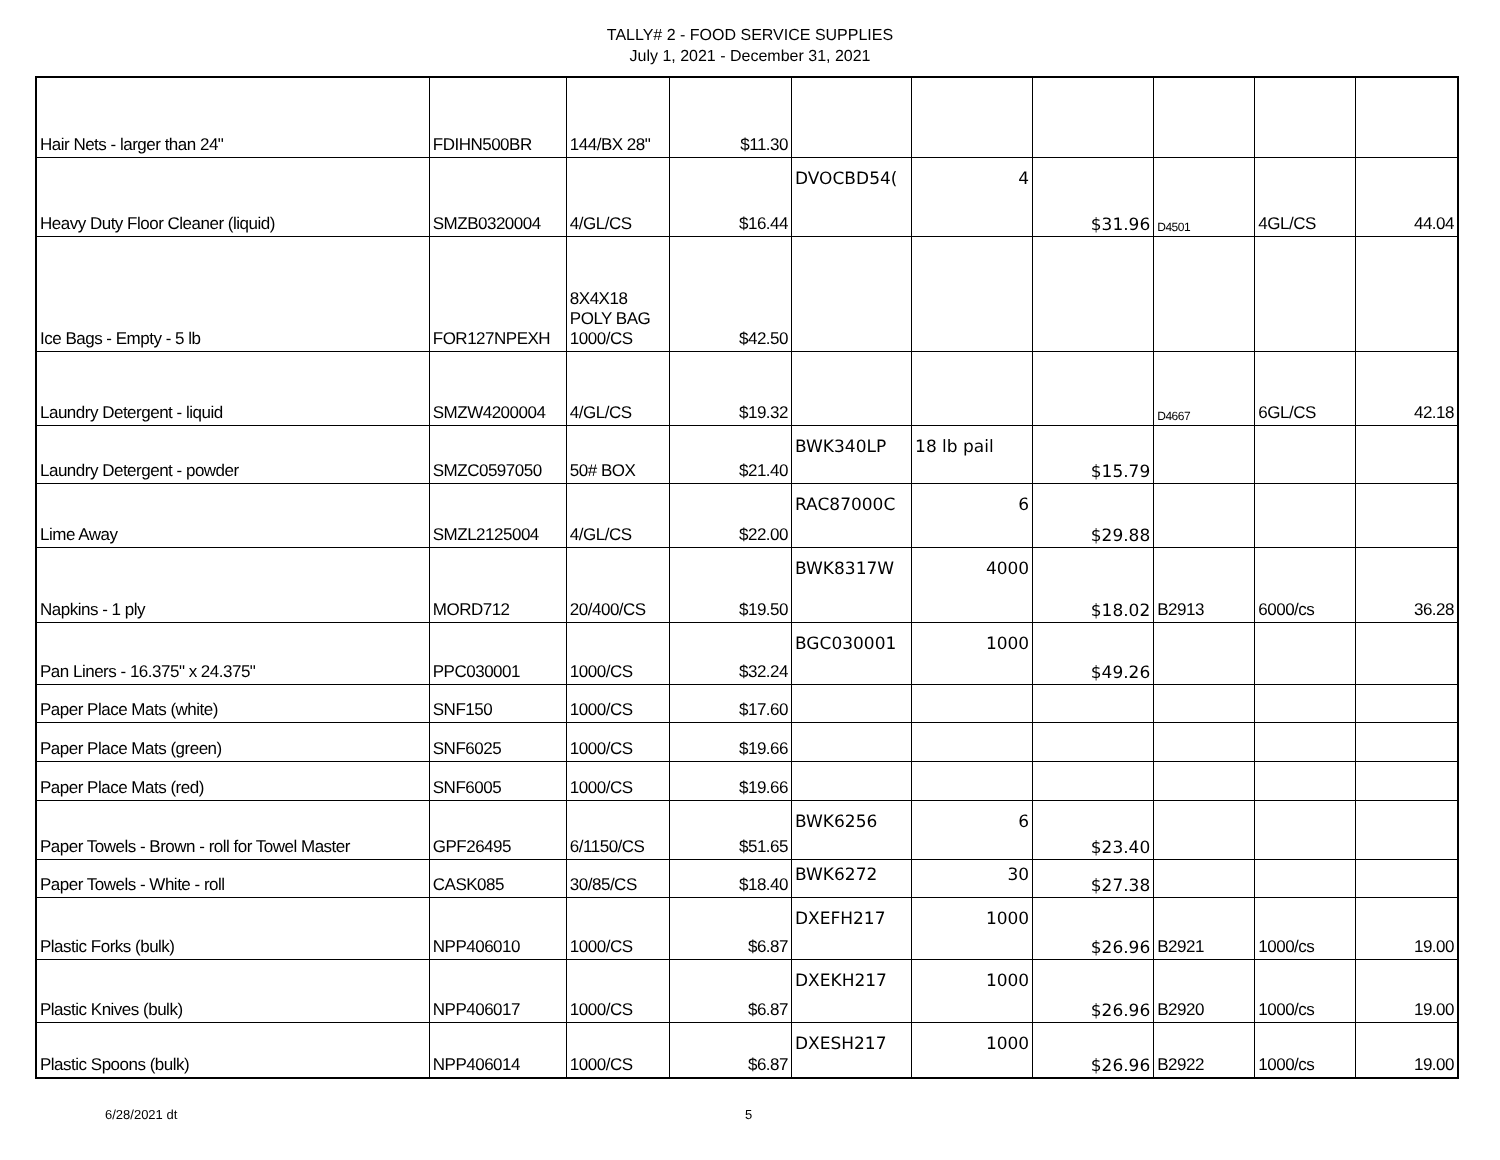TALLY# 2 - FOOD SERVICE SUPPLIES
July 1, 2021 - December 31, 2021
| Hair Nets - larger than 24" | FDIHN500BR | 144/BX 28" | $11.30 | | | | | | |
| Heavy Duty Floor Cleaner (liquid) | SMZB0320004 | 4/GL/CS | $16.44 | DVOCBD54( | 4 | $31.96 | D4501 | 4GL/CS | 44.04 |
| Ice Bags - Empty - 5 lb | FOR127NPEXH | 8X4X18 POLY BAG 1000/CS | $42.50 | | | | | | |
| Laundry Detergent - liquid | SMZW4200004 | 4/GL/CS | $19.32 | | | | D4667 | 6GL/CS | 42.18 |
| Laundry Detergent - powder | SMZC0597050 | 50# BOX | $21.40 | BWK340LP | 18 lb pail | $15.79 | | | |
| Lime Away | SMZL2125004 | 4/GL/CS | $22.00 | RAC87000C | 6 | $29.88 | | | |
| Napkins - 1 ply | MORD712 | 20/400/CS | $19.50 | BWK8317W | 4000 | $18.02 | B2913 | 6000/cs | 36.28 |
| Pan Liners - 16.375" x 24.375" | PPC030001 | 1000/CS | $32.24 | BGC030001 | 1000 | $49.26 | | | |
| Paper Place Mats (white) | SNF150 | 1000/CS | $17.60 | | | | | | |
| Paper Place Mats (green) | SNF6025 | 1000/CS | $19.66 | | | | | | |
| Paper Place Mats (red) | SNF6005 | 1000/CS | $19.66 | | | | | | |
| Paper Towels - Brown - roll for Towel Master | GPF26495 | 6/1150/CS | $51.65 | BWK6256 | 6 | $23.40 | | | |
| Paper Towels - White - roll | CASK085 | 30/85/CS | $18.40 | BWK6272 | 30 | $27.38 | | | |
| Plastic Forks (bulk) | NPP406010 | 1000/CS | $6.87 | DXEFH217 | 1000 | $26.96 | B2921 | 1000/cs | 19.00 |
| Plastic Knives (bulk) | NPP406017 | 1000/CS | $6.87 | DXEKH217 | 1000 | $26.96 | B2920 | 1000/cs | 19.00 |
| Plastic Spoons (bulk) | NPP406014 | 1000/CS | $6.87 | DXESH217 | 1000 | $26.96 | B2922 | 1000/cs | 19.00 |
6/28/2021 dt 5